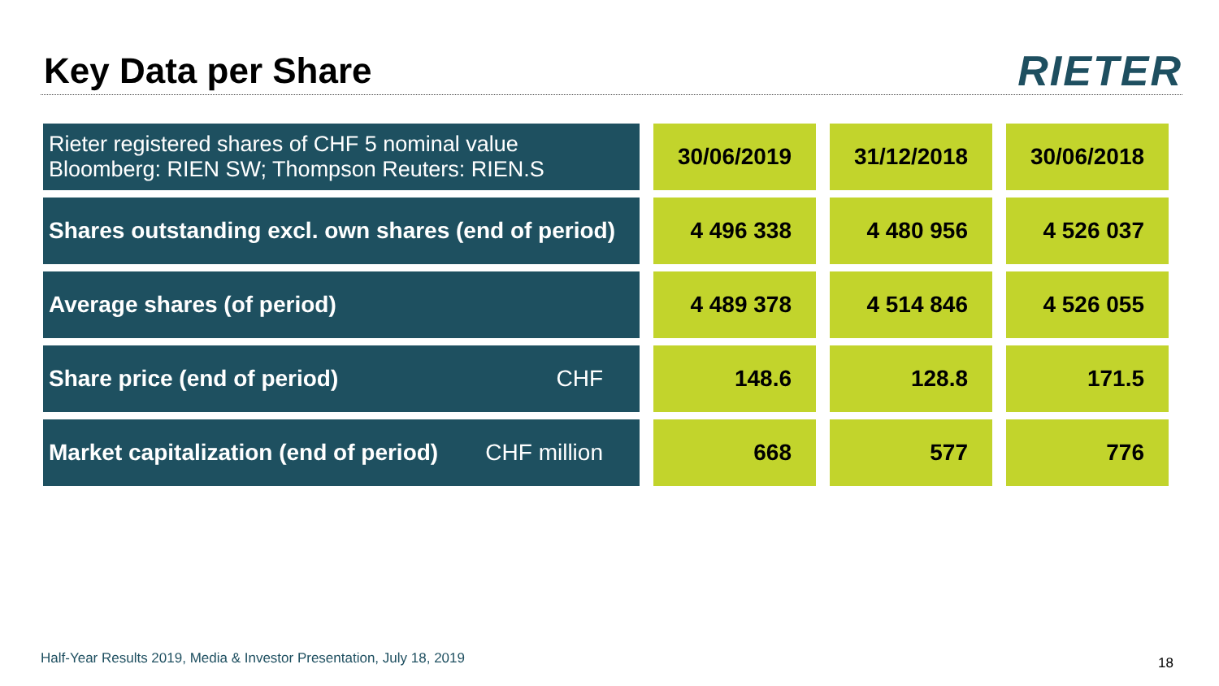Key Data per Share
RIETER
| Rieter registered shares of CHF 5 nominal value Bloomberg: RIEN SW; Thompson Reuters: RIEN.S | 30/06/2019 | 31/12/2018 | 30/06/2018 |
| Shares outstanding excl. own shares (end of period) | 4 496 338 | 4 480 956 | 4 526 037 |
| Average shares (of period) | 4 489 378 | 4 514 846 | 4 526 055 |
| Share price (end of period) CHF | 148.6 | 128.8 | 171.5 |
| Market capitalization (end of period) CHF million | 668 | 577 | 776 |
Half-Year Results 2019, Media & Investor Presentation, July 18, 2019
18